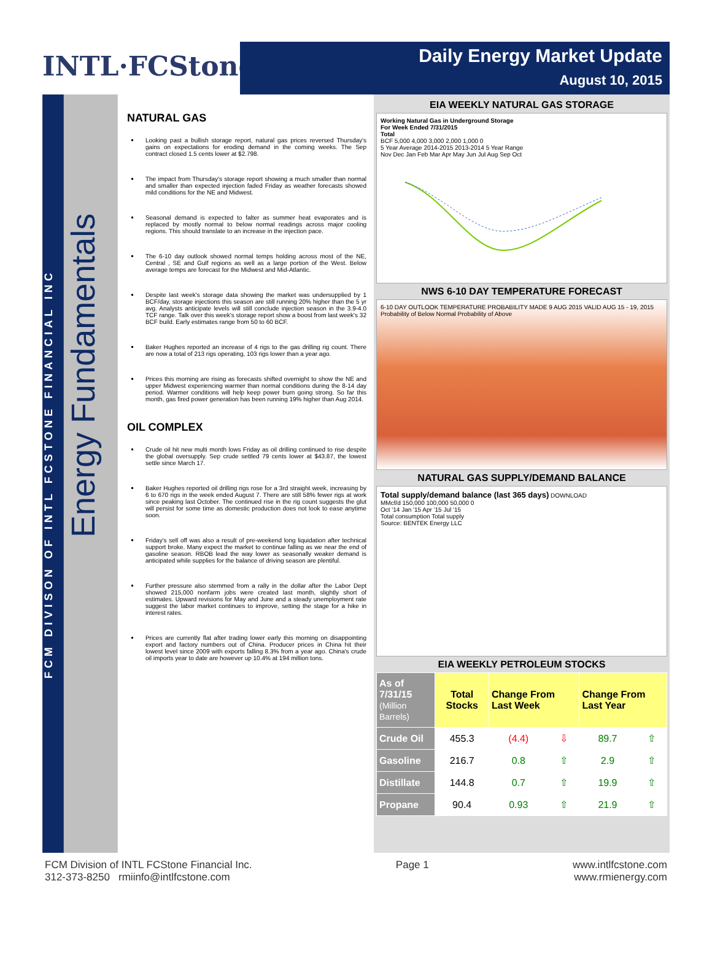INTL·FCStone<sup>®</sup>
Daily Energy Market Update
August 10, 2015
FCM DIVISON OF INTL FCSTONE FINANCIAL INC
Energy Fundamentals
NATURAL GAS
Looking past a bullish storage report, natural gas prices reversed Thursday's gains on expectations for eroding demand in the coming weeks. The Sep contract closed 1.5 cents lower at $2.798.
The impact from Thursday's storage report showing a much smaller than normal and smaller than expected injection faded Friday as weather forecasts showed mild conditions for the NE and Midwest.
Seasonal demand is expected to falter as summer heat evaporates and is replaced by mostly normal to below normal readings across major cooling regions. This should translate to an increase in the injection pace.
The 6-10 day outlook showed normal temps holding across most of the NE, Central , SE and Gulf regions as well as a large portion of the West. Below average temps are forecast for the Midwest and Mid-Atlantic.
Despite last week's storage data showing the market was undersupplied by 1 BCF/day, storage injections this season are still running 20% higher than the 5 yr avg. Analysts anticipate levels will still conclude injection season in the 3.9-4.0 TCF range. Talk over this week's storage report show a boost from last week's 32 BCF build. Early estimates range from 50 to 60 BCF.
Baker Hughes reported an increase of 4 rigs to the gas drilling rig count. There are now a total of 213 rigs operating, 103 rigs lower than a year ago.
Prices this morning are rising as forecasts shifted overnight to show the NE and upper Midwest experiencing warmer than normal conditions during the 8-14 day period. Warmer conditions will help keep power burn going strong. So far this month, gas fired power generation has been running 19% higher than Aug 2014.
OIL COMPLEX
Crude oil hit new multi month lows Friday as oil drilling continued to rise despite the global oversupply. Sep crude settled 79 cents lower at $43.87, the lowest settle since March 17.
Baker Hughes reported oil drilling rigs rose for a 3rd straight week, increasing by 6 to 670 rigs in the week ended August 7. There are still 58% fewer rigs at work since peaking last October. The continued rise in the rig count suggests the glut will persist for some time as domestic production does not look to ease anytime soon.
Friday's sell off was also a result of pre-weekend long liquidation after technical support broke. Many expect the market to continue falling as we near the end of gasoline season. RBOB lead the way lower as seasonally weaker demand is anticipated while supplies for the balance of driving season are plentiful.
Further pressure also stemmed from a rally in the dollar after the Labor Dept showed 215,000 nonfarm jobs were created last month, slightly short of estimates. Upward revisions for May and June and a steady unemployment rate suggest the labor market continues to improve, setting the stage for a hike in interest rates.
Prices are currently flat after trading lower early this morning on disappointing export and factory numbers out of China. Producer prices in China hit their lowest level since 2009 with exports falling 8.3% from a year ago. China's crude oil imports year to date are however up 10.4% at 194 million tons.
EIA WEEKLY NATURAL GAS STORAGE
Working Natural Gas in Underground Storage
For Week Ended 7/31/2015
Total
BCF 5,000 4,000 3,000 2,000 1,000 0
5 Year Average 2014-2015 2013-2014 5 Year Range
Nov Dec Jan Feb Mar Apr May Jun Jul Aug Sep Oct
NWS 6-10 DAY TEMPERATURE FORECAST
6-10 DAY OUTLOOK TEMPERATURE PROBABILITY MADE 9 AUG 2015 VALID AUG 15 - 19, 2015
Probability of Below Normal Probability of Above
NATURAL GAS SUPPLY/DEMAND BALANCE
Total supply/demand balance (last 365 days) DOWNLOAD
MMcf/d 150,000 100,000 50,000 0
Oct '14 Jan '15 Apr '15 Jul '15
Total consumption Total supply
Source: BENTEK Energy LLC
EIA WEEKLY PETROLEUM STOCKS
| As of 7/31/15 (Million Barrels) | Total Stocks | Change From Last Week | | Change From Last Year | |
| --- | --- | --- | --- | --- | --- |
| Crude Oil | 455.3 | (4.4) | ⇩ | 89.7 | ⇧ |
| Gasoline | 216.7 | 0.8 | ⇧ | 2.9 | ⇧ |
| Distillate | 144.8 | 0.7 | ⇧ | 19.9 | ⇧ |
| Propane | 90.4 | 0.93 | ⇧ | 21.9 | ⇧ |
FCM Division of INTL FCStone Financial Inc.
312-373-8250 rmiinfo@intlfcstone.com
Page 1 www.intlfcstone.com
www.rmienergy.com